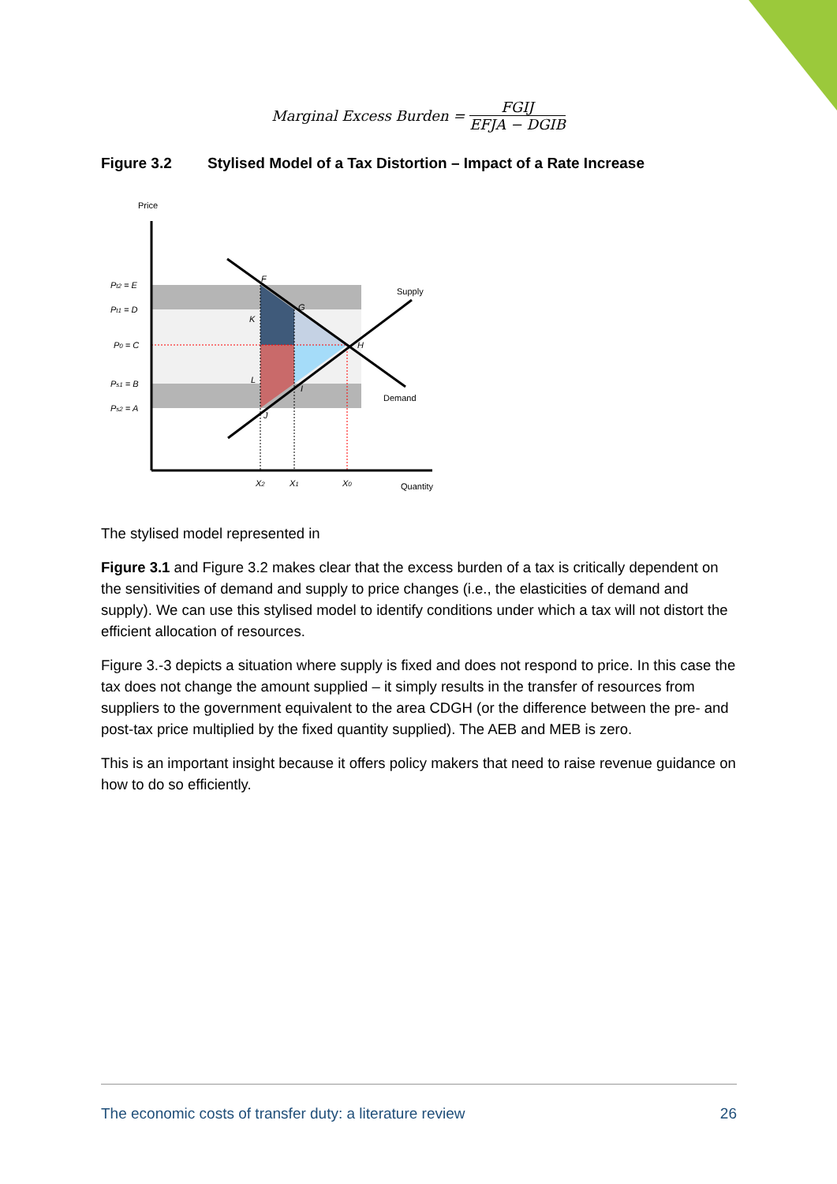Marginal Excess Burden =
FGIJ
EFJA − DGIB
Figure 3.2 Stylised Model of a Tax Distortion – Impact of a Rate Increase
Price
Pt2 = E
Pt1 = D
P0 = C
Ps1 = B
Ps2 = A
F
G
K
H
L
I
J
Supply
Demand
X2
X1
X0
Quantity
The stylised model represented in
Figure 3.1 and Figure 3.2 makes clear that the excess burden of a tax is critically dependent on the sensitivities of demand and supply to price changes (i.e., the elasticities of demand and supply). We can use this stylised model to identify conditions under which a tax will not distort the efficient allocation of resources.
Figure 3.-3 depicts a situation where supply is fixed and does not respond to price. In this case the tax does not change the amount supplied – it simply results in the transfer of resources from suppliers to the government equivalent to the area CDGH (or the difference between the pre- and post-tax price multiplied by the fixed quantity supplied). The AEB and MEB is zero.
This is an important insight because it offers policy makers that need to raise revenue guidance on how to do so efficiently.
The economic costs of transfer duty: a literature review 26